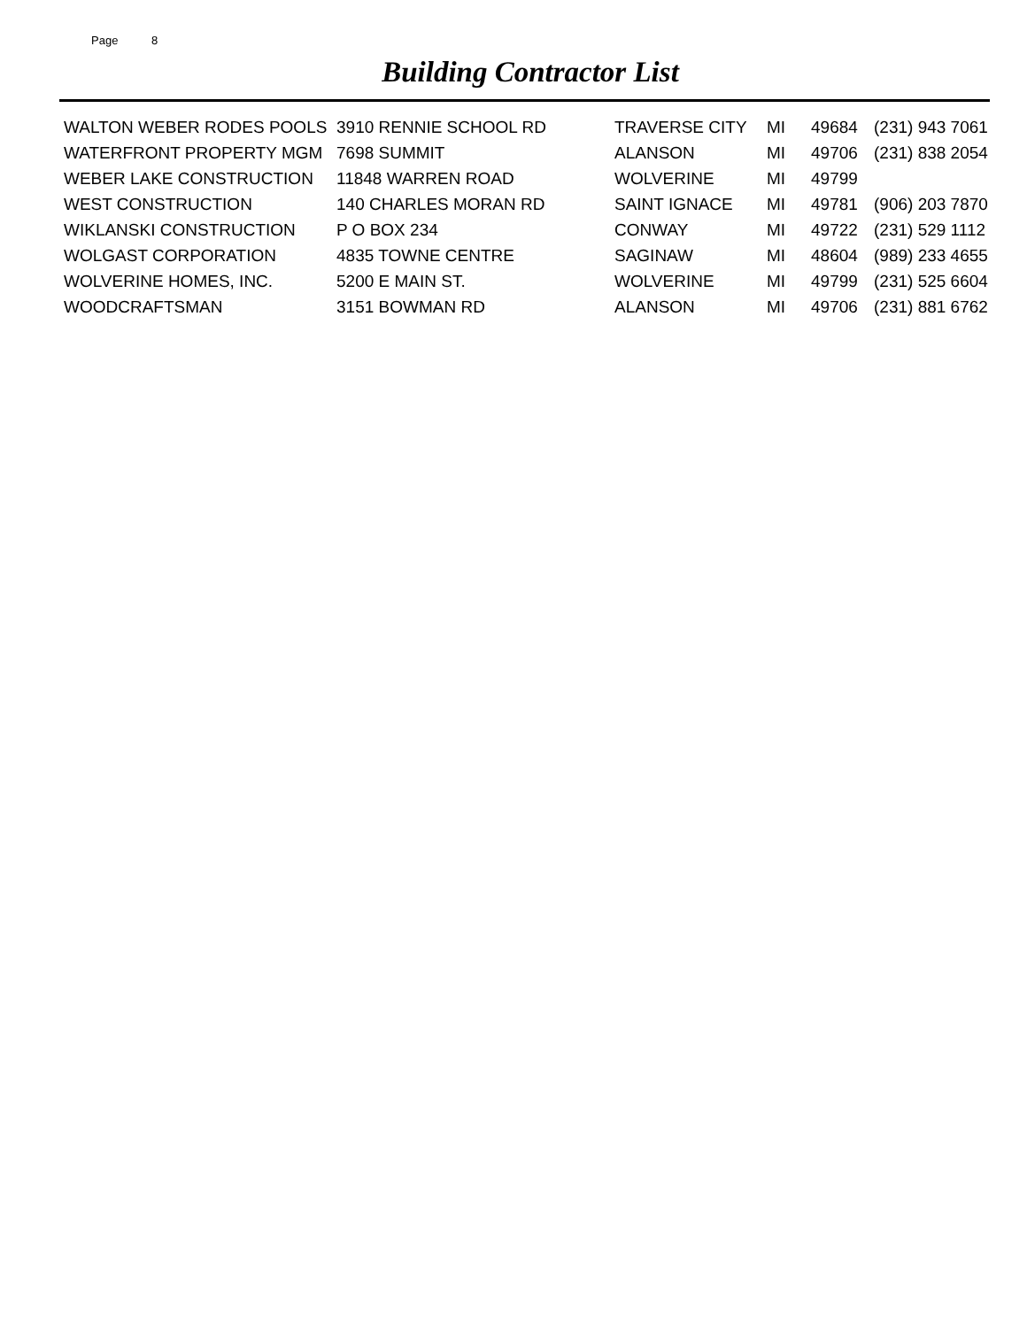Page 8
Building Contractor List
| WALTON WEBER RODES POOLS | 3910 RENNIE SCHOOL RD | TRAVERSE CITY | MI | 49684 | (231) 943 7061 |
| WATERFRONT PROPERTY MGM | 7698 SUMMIT | ALANSON | MI | 49706 | (231) 838 2054 |
| WEBER LAKE CONSTRUCTION | 11848 WARREN ROAD | WOLVERINE | MI | 49799 | |
| WEST CONSTRUCTION | 140 CHARLES MORAN RD | SAINT IGNACE | MI | 49781 | (906) 203 7870 |
| WIKLANSKI CONSTRUCTION | P O BOX 234 | CONWAY | MI | 49722 | (231) 529 1112 |
| WOLGAST CORPORATION | 4835 TOWNE CENTRE | SAGINAW | MI | 48604 | (989) 233 4655 |
| WOLVERINE HOMES, INC. | 5200 E MAIN ST. | WOLVERINE | MI | 49799 | (231) 525 6604 |
| WOODCRAFTSMAN | 3151 BOWMAN RD | ALANSON | MI | 49706 | (231) 881 6762 |